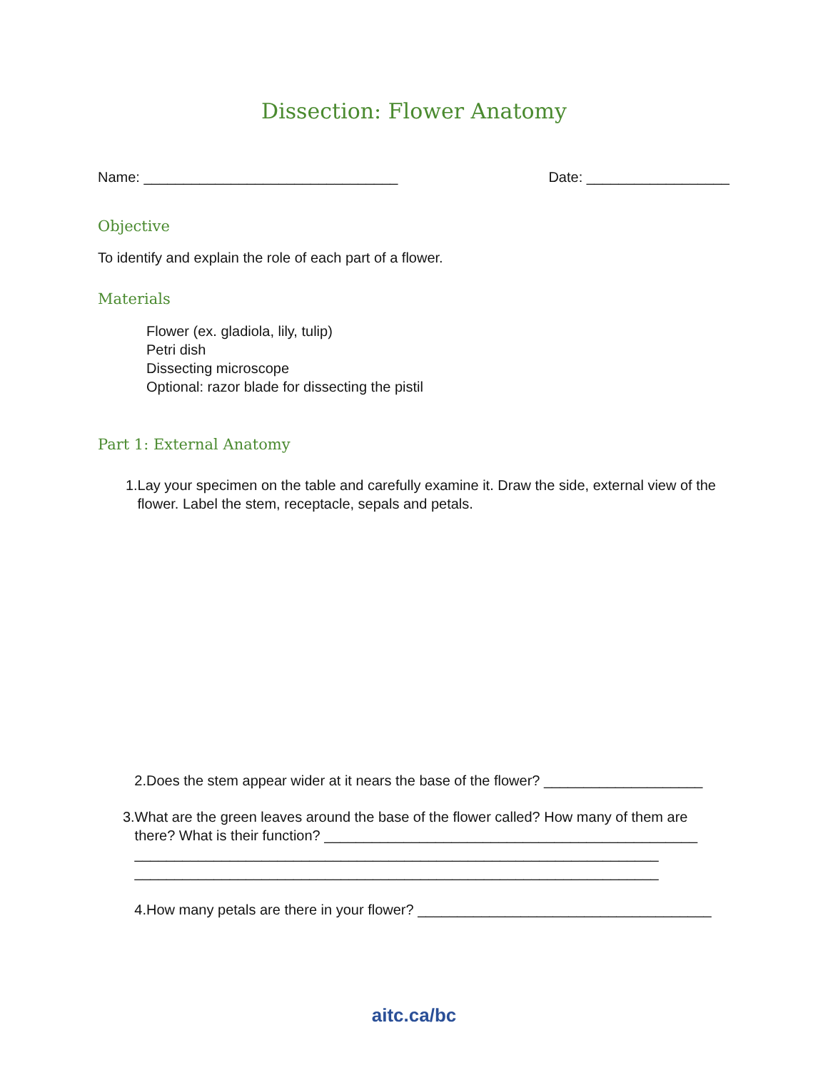Dissection: Flower Anatomy
Name: ________________________________ Date: __________________
Objective
To identify and explain the role of each part of a flower.
Materials
Flower (ex. gladiola, lily, tulip)
Petri dish
Dissecting microscope
Optional: razor blade for dissecting the pistil
Part 1: External Anatomy
1. Lay your specimen on the table and carefully examine it. Draw the side, external view of the flower. Label the stem, receptacle, sepals and petals.
2. Does the stem appear wider at it nears the base of the flower? ____________________
3. What are the green leaves around the base of the flower called? How many of them are there? What is their function? _______________________________________________
__________________________________________________________________
__________________________________________________________________
4. How many petals are there in your flower? _____________________________________
aitc.ca/bc